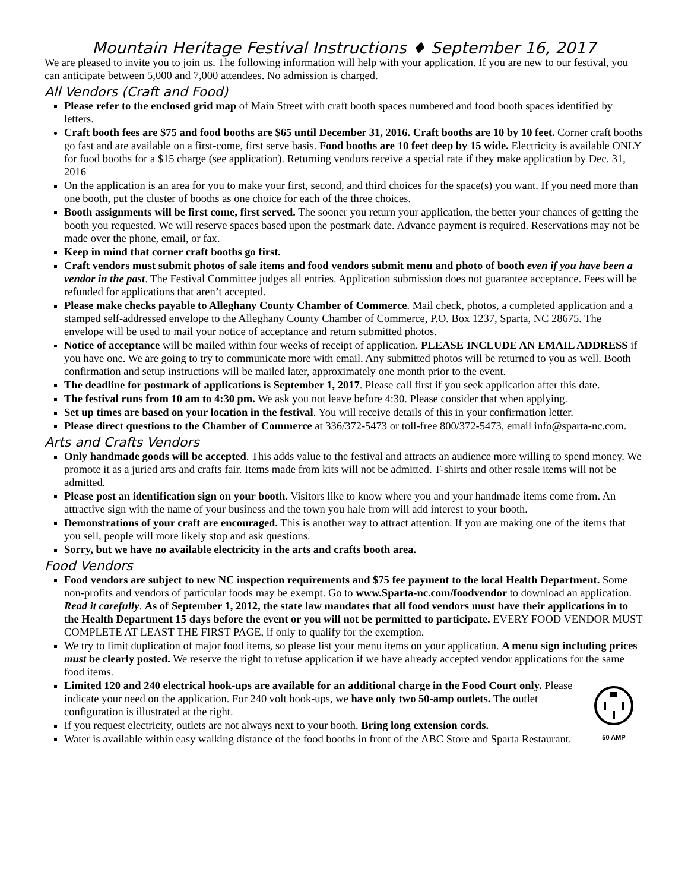Mountain Heritage Festival Instructions ♦ September 16, 2017
We are pleased to invite you to join us. The following information will help with your application. If you are new to our festival, you can anticipate between 5,000 and 7,000 attendees. No admission is charged.
All Vendors (Craft and Food)
Please refer to the enclosed grid map of Main Street with craft booth spaces numbered and food booth spaces identified by letters.
Craft booth fees are $75 and food booths are $65 until December 31, 2016. Craft booths are 10 by 10 feet. Corner craft booths go fast and are available on a first-come, first serve basis. Food booths are 10 feet deep by 15 wide. Electricity is available ONLY for food booths for a $15 charge (see application). Returning vendors receive a special rate if they make application by Dec. 31, 2016
On the application is an area for you to make your first, second, and third choices for the space(s) you want. If you need more than one booth, put the cluster of booths as one choice for each of the three choices.
Booth assignments will be first come, first served. The sooner you return your application, the better your chances of getting the booth you requested. We will reserve spaces based upon the postmark date. Advance payment is required. Reservations may not be made over the phone, email, or fax.
Keep in mind that corner craft booths go first.
Craft vendors must submit photos of sale items and food vendors submit menu and photo of booth even if you have been a vendor in the past. The Festival Committee judges all entries. Application submission does not guarantee acceptance. Fees will be refunded for applications that aren’t accepted.
Please make checks payable to Alleghany County Chamber of Commerce. Mail check, photos, a completed application and a stamped self-addressed envelope to the Alleghany County Chamber of Commerce, P.O. Box 1237, Sparta, NC 28675. The envelope will be used to mail your notice of acceptance and return submitted photos.
Notice of acceptance will be mailed within four weeks of receipt of application. PLEASE INCLUDE AN EMAIL ADDRESS if you have one. We are going to try to communicate more with email. Any submitted photos will be returned to you as well. Booth confirmation and setup instructions will be mailed later, approximately one month prior to the event.
The deadline for postmark of applications is September 1, 2017. Please call first if you seek application after this date.
The festival runs from 10 am to 4:30 pm. We ask you not leave before 4:30. Please consider that when applying.
Set up times are based on your location in the festival. You will receive details of this in your confirmation letter.
Please direct questions to the Chamber of Commerce at 336/372-5473 or toll-free 800/372-5473, email info@sparta-nc.com.
Arts and Crafts Vendors
Only handmade goods will be accepted. This adds value to the festival and attracts an audience more willing to spend money. We promote it as a juried arts and crafts fair. Items made from kits will not be admitted. T-shirts and other resale items will not be admitted.
Please post an identification sign on your booth. Visitors like to know where you and your handmade items come from. An attractive sign with the name of your business and the town you hale from will add interest to your booth.
Demonstrations of your craft are encouraged. This is another way to attract attention. If you are making one of the items that you sell, people will more likely stop and ask questions.
Sorry, but we have no available electricity in the arts and crafts booth area.
Food Vendors
Food vendors are subject to new NC inspection requirements and $75 fee payment to the local Health Department. Some non-profits and vendors of particular foods may be exempt. Go to www.Sparta-nc.com/foodvendor to download an application. Read it carefully. As of September 1, 2012, the state law mandates that all food vendors must have their applications in to the Health Department 15 days before the event or you will not be permitted to participate. EVERY FOOD VENDOR MUST COMPLETE AT LEAST THE FIRST PAGE, if only to qualify for the exemption.
We try to limit duplication of major food items, so please list your menu items on your application. A menu sign including prices must be clearly posted. We reserve the right to refuse application if we have already accepted vendor applications for the same food items.
50 AMP
Limited 120 and 240 electrical hook-ups are available for an additional charge in the Food Court only. Please indicate your need on the application. For 240 volt hook-ups, we have only two 50-amp outlets. The outlet configuration is illustrated at the right.
If you request electricity, outlets are not always next to your booth. Bring long extension cords.
Water is available within easy walking distance of the food booths in front of the ABC Store and Sparta Restaurant.